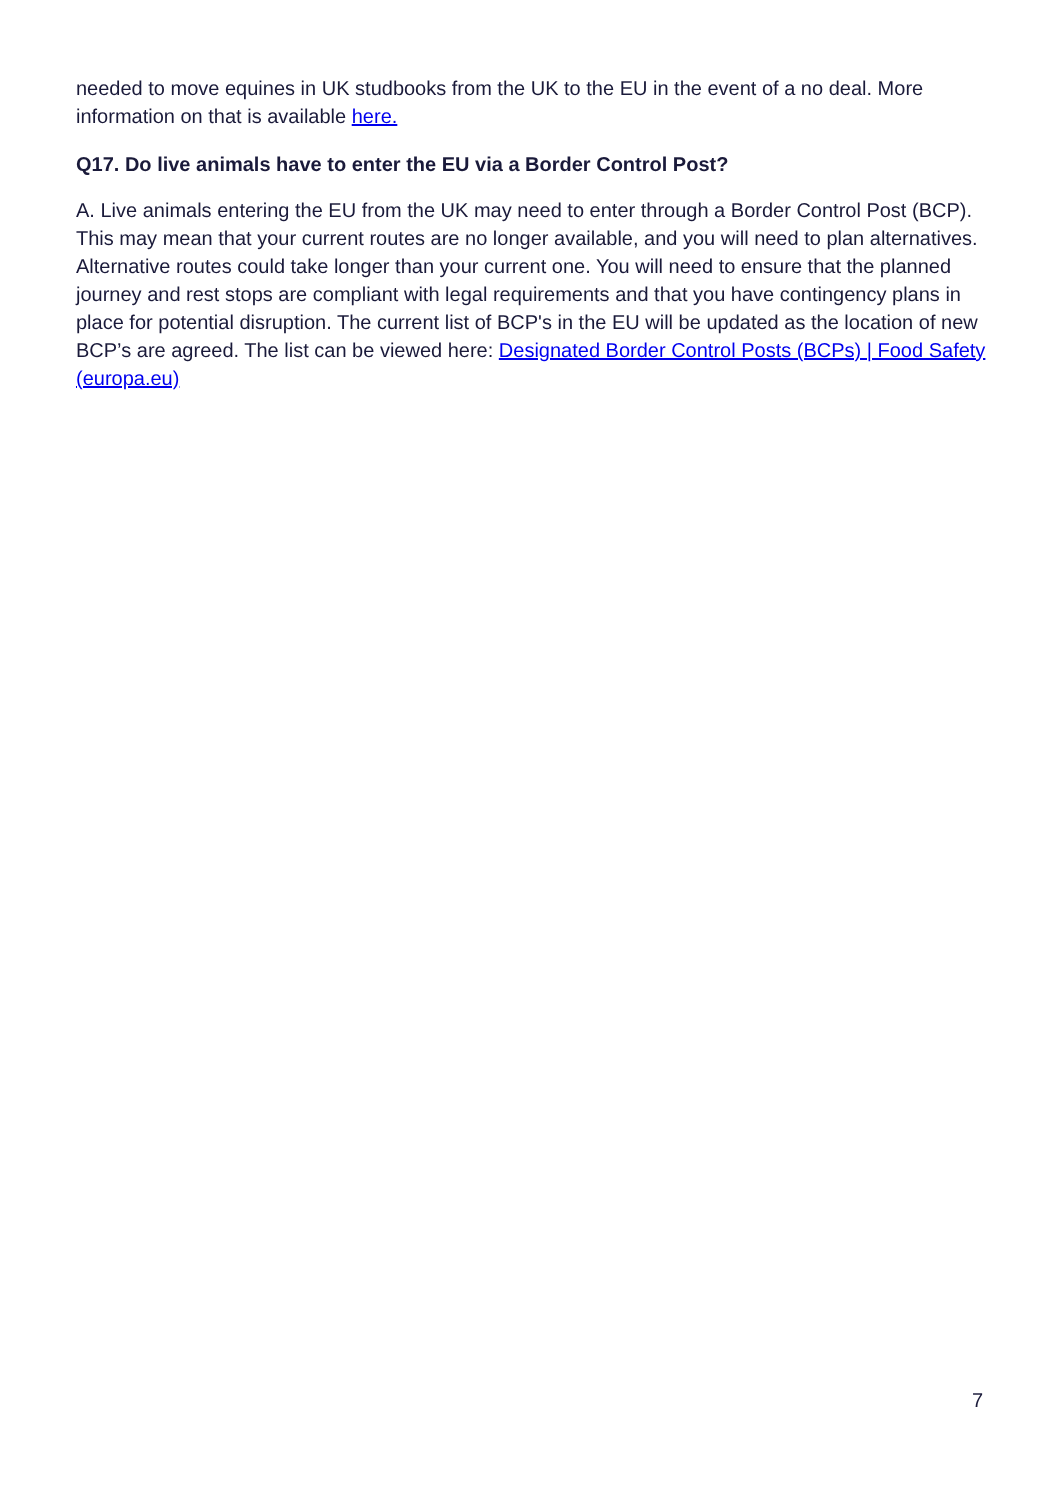needed to move equines in UK studbooks from the UK to the EU in the event of a no deal. More information on that is available here.
Q17. Do live animals have to enter the EU via a Border Control Post?
A. Live animals entering the EU from the UK may need to enter through a Border Control Post (BCP). This may mean that your current routes are no longer available, and you will need to plan alternatives. Alternative routes could take longer than your current one. You will need to ensure that the planned journey and rest stops are compliant with legal requirements and that you have contingency plans in place for potential disruption. The current list of BCP's in the EU will be updated as the location of new BCP’s are agreed. The list can be viewed here: Designated Border Control Posts (BCPs) | Food Safety (europa.eu)
7